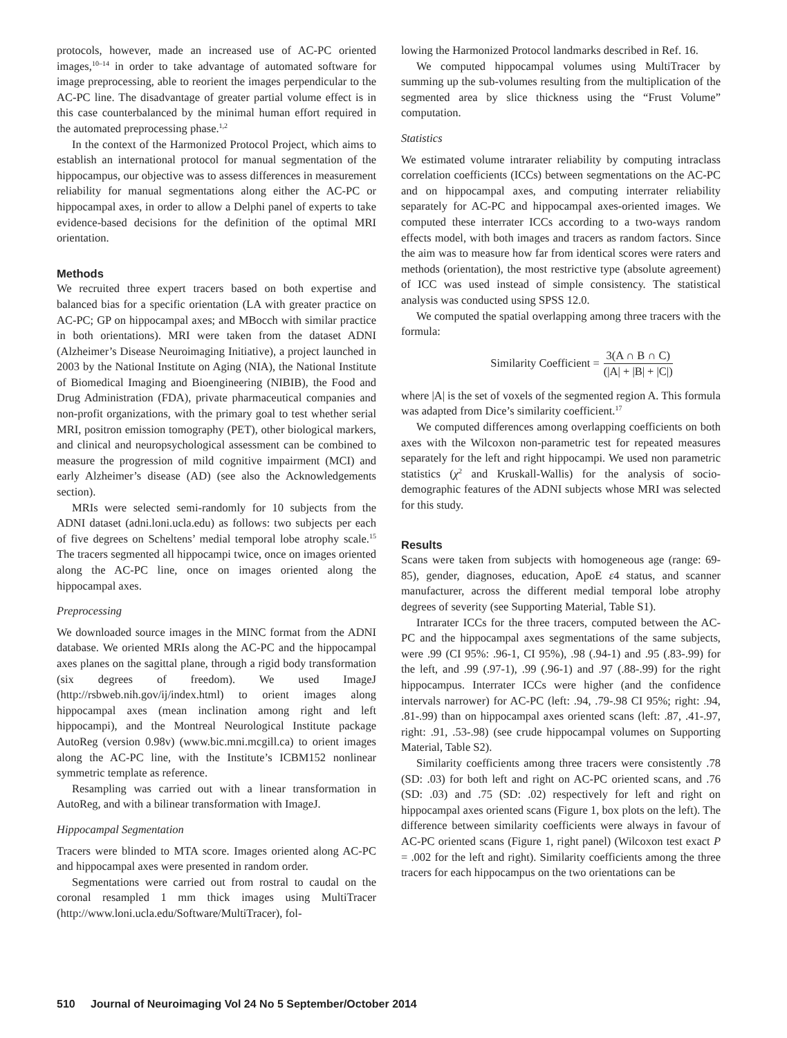protocols, however, made an increased use of AC-PC oriented images,<sup>10–14</sup> in order to take advantage of automated software for image preprocessing, able to reorient the images perpendicular to the AC-PC line. The disadvantage of greater partial volume effect is in this case counterbalanced by the minimal human effort required in the automated preprocessing phase.<sup>1,2</sup>
In the context of the Harmonized Protocol Project, which aims to establish an international protocol for manual segmentation of the hippocampus, our objective was to assess differences in measurement reliability for manual segmentations along either the AC-PC or hippocampal axes, in order to allow a Delphi panel of experts to take evidence-based decisions for the definition of the optimal MRI orientation.
Methods
We recruited three expert tracers based on both expertise and balanced bias for a specific orientation (LA with greater practice on AC-PC; GP on hippocampal axes; and MBocch with similar practice in both orientations). MRI were taken from the dataset ADNI (Alzheimer’s Disease Neuroimaging Initiative), a project launched in 2003 by the National Institute on Aging (NIA), the National Institute of Biomedical Imaging and Bioengineering (NIBIB), the Food and Drug Administration (FDA), private pharmaceutical companies and non-profit organizations, with the primary goal to test whether serial MRI, positron emission tomography (PET), other biological markers, and clinical and neuropsychological assessment can be combined to measure the progression of mild cognitive impairment (MCI) and early Alzheimer’s disease (AD) (see also the Acknowledgements section).
MRIs were selected semi-randomly for 10 subjects from the ADNI dataset (adni.loni.ucla.edu) as follows: two subjects per each of five degrees on Scheltens’ medial temporal lobe atrophy scale.<sup>15</sup> The tracers segmented all hippocampi twice, once on images oriented along the AC-PC line, once on images oriented along the hippocampal axes.
Preprocessing
We downloaded source images in the MINC format from the ADNI database. We oriented MRIs along the AC-PC and the hippocampal axes planes on the sagittal plane, through a rigid body transformation (six degrees of freedom). We used ImageJ (http://rsbweb.nih.gov/ij/index.html) to orient images along hippocampal axes (mean inclination among right and left hippocampi), and the Montreal Neurological Institute package AutoReg (version 0.98v) (www.bic.mni.mcgill.ca) to orient images along the AC-PC line, with the Institute’s ICBM152 nonlinear symmetric template as reference.
Resampling was carried out with a linear transformation in AutoReg, and with a bilinear transformation with ImageJ.
Hippocampal Segmentation
Tracers were blinded to MTA score. Images oriented along AC-PC and hippocampal axes were presented in random order.
Segmentations were carried out from rostral to caudal on the coronal resampled 1 mm thick images using MultiTracer (http://www.loni.ucla.edu/Software/MultiTracer), fol-
lowing the Harmonized Protocol landmarks described in Ref. 16.
We computed hippocampal volumes using MultiTracer by summing up the sub-volumes resulting from the multiplication of the segmented area by slice thickness using the “Frust Volume” computation.
Statistics
We estimated volume intrarater reliability by computing intraclass correlation coefficients (ICCs) between segmentations on the AC-PC and on hippocampal axes, and computing interrater reliability separately for AC-PC and hippocampal axes-oriented images. We computed these interrater ICCs according to a two-ways random effects model, with both images and tracers as random factors. Since the aim was to measure how far from identical scores were raters and methods (orientation), the most restrictive type (absolute agreement) of ICC was used instead of simple consistency. The statistical analysis was conducted using SPSS 12.0.
We computed the spatial overlapping among three tracers with the formula:
Similarity Coefficient = 3(A ∩ B ∩ C) (|A| + |B| + |C|)
where |A| is the set of voxels of the segmented region A. This formula was adapted from Dice’s similarity coefficient.<sup>17</sup>
We computed differences among overlapping coefficients on both axes with the Wilcoxon non-parametric test for repeated measures separately for the left and right hippocampi. We used non parametric statistics (χ<sup>2</sup> and Kruskall-Wallis) for the analysis of socio-demographic features of the ADNI subjects whose MRI was selected for this study.
Results
Scans were taken from subjects with homogeneous age (range: 69-85), gender, diagnoses, education, ApoE ε4 status, and scanner manufacturer, across the different medial temporal lobe atrophy degrees of severity (see Supporting Material, Table S1).
Intrarater ICCs for the three tracers, computed between the AC-PC and the hippocampal axes segmentations of the same subjects, were .99 (CI 95%: .96-1, CI 95%), .98 (.94-1) and .95 (.83-.99) for the left, and .99 (.97-1), .99 (.96-1) and .97 (.88-.99) for the right hippocampus. Interrater ICCs were higher (and the confidence intervals narrower) for AC-PC (left: .94, .79-.98 CI 95%; right: .94, .81-.99) than on hippocampal axes oriented scans (left: .87, .41-.97, right: .91, .53-.98) (see crude hippocampal volumes on Supporting Material, Table S2).
Similarity coefficients among three tracers were consistently .78 (SD: .03) for both left and right on AC-PC oriented scans, and .76 (SD: .03) and .75 (SD: .02) respectively for left and right on hippocampal axes oriented scans (Figure 1, box plots on the left). The difference between similarity coefficients were always in favour of AC-PC oriented scans (Figure 1, right panel) (Wilcoxon test exact P = .002 for the left and right). Similarity coefficients among the three tracers for each hippocampus on the two orientations can be
510 Journal of Neuroimaging Vol 24 No 5 September/October 2014